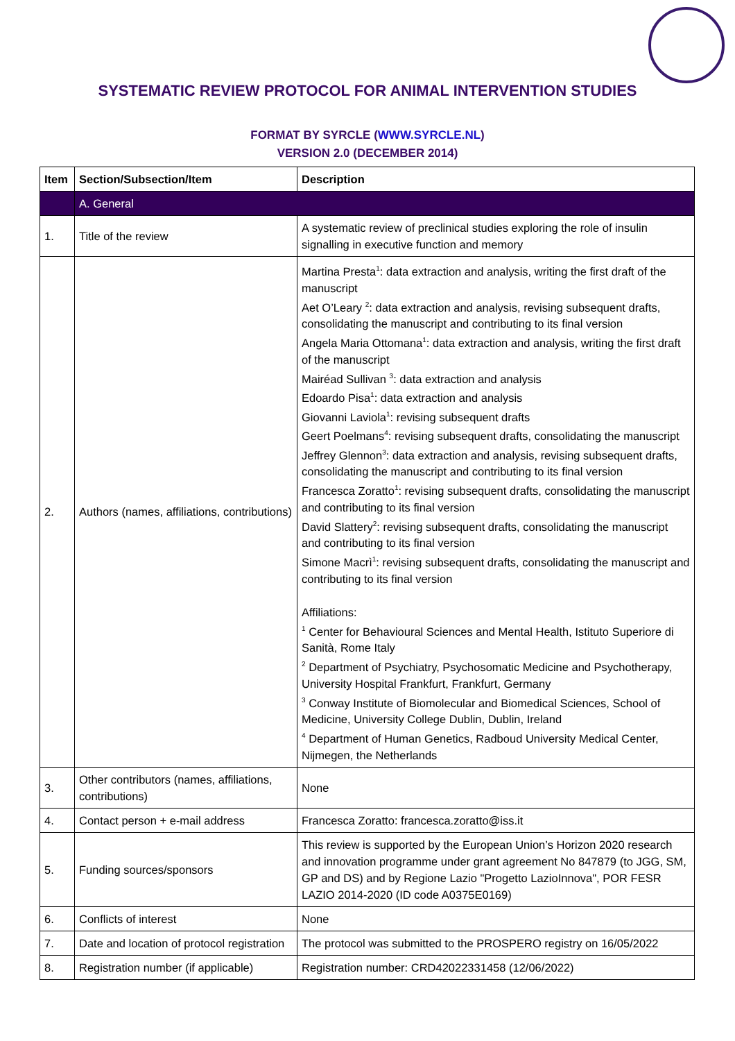SYSTEMATIC REVIEW PROTOCOL FOR ANIMAL INTERVENTION STUDIES
FORMAT BY SYRCLE (WWW.SYRCLE.NL)
VERSION 2.0 (DECEMBER 2014)
| Item | Section/Subsection/Item | Description |
| --- | --- | --- |
| | A. General | |
| 1. | Title of the review | A systematic review of preclinical studies exploring the role of insulin signalling in executive function and memory |
| 2. | Authors (names, affiliations, contributions) | Martina Presta<sup>1</sup>: data extraction and analysis, writing the first draft of the manuscript Aet O’Leary <sup>2</sup>: data extraction and analysis, revising subsequent drafts, consolidating the manuscript and contributing to its final version Angela Maria Ottomana<sup>1</sup>: data extraction and analysis, writing the first draft of the manuscript Mairéad Sullivan <sup>3</sup>: data extraction and analysis Edoardo Pisa<sup>1</sup>: data extraction and analysis Giovanni Laviola<sup>1</sup>: revising subsequent drafts Geert Poelmans<sup>4</sup>: revising subsequent drafts, consolidating the manuscript Jeffrey Glennon<sup>3</sup>: data extraction and analysis, revising subsequent drafts, consolidating the manuscript and contributing to its final version Francesca Zoratto<sup>1</sup>: revising subsequent drafts, consolidating the manuscript and contributing to its final version David Slattery<sup>2</sup>: revising subsequent drafts, consolidating the manuscript and contributing to its final version Simone Macrì<sup>1</sup>: revising subsequent drafts, consolidating the manuscript and contributing to its final version Affiliations: <sup>1</sup> Center for Behavioural Sciences and Mental Health, Istituto Superiore di Sanità, Rome Italy <sup>2</sup> Department of Psychiatry, Psychosomatic Medicine and Psychotherapy, University Hospital Frankfurt, Frankfurt, Germany <sup>3</sup> Conway Institute of Biomolecular and Biomedical Sciences, School of Medicine, University College Dublin, Dublin, Ireland <sup>4</sup> Department of Human Genetics, Radboud University Medical Center, Nijmegen, the Netherlands |
| 3. | Other contributors (names, affiliations, contributions) | None |
| 4. | Contact person + e-mail address | Francesca Zoratto: francesca.zoratto@iss.it |
| 5. | Funding sources/sponsors | This review is supported by the European Union’s Horizon 2020 research and innovation programme under grant agreement No 847879 (to JGG, SM, GP and DS) and by Regione Lazio "Progetto LazioInnova", POR FESR LAZIO 2014-2020 (ID code A0375E0169) |
| 6. | Conflicts of interest | None |
| 7. | Date and location of protocol registration | The protocol was submitted to the PROSPERO registry on 16/05/2022 |
| 8. | Registration number (if applicable) | Registration number: CRD42022331458 (12/06/2022) |